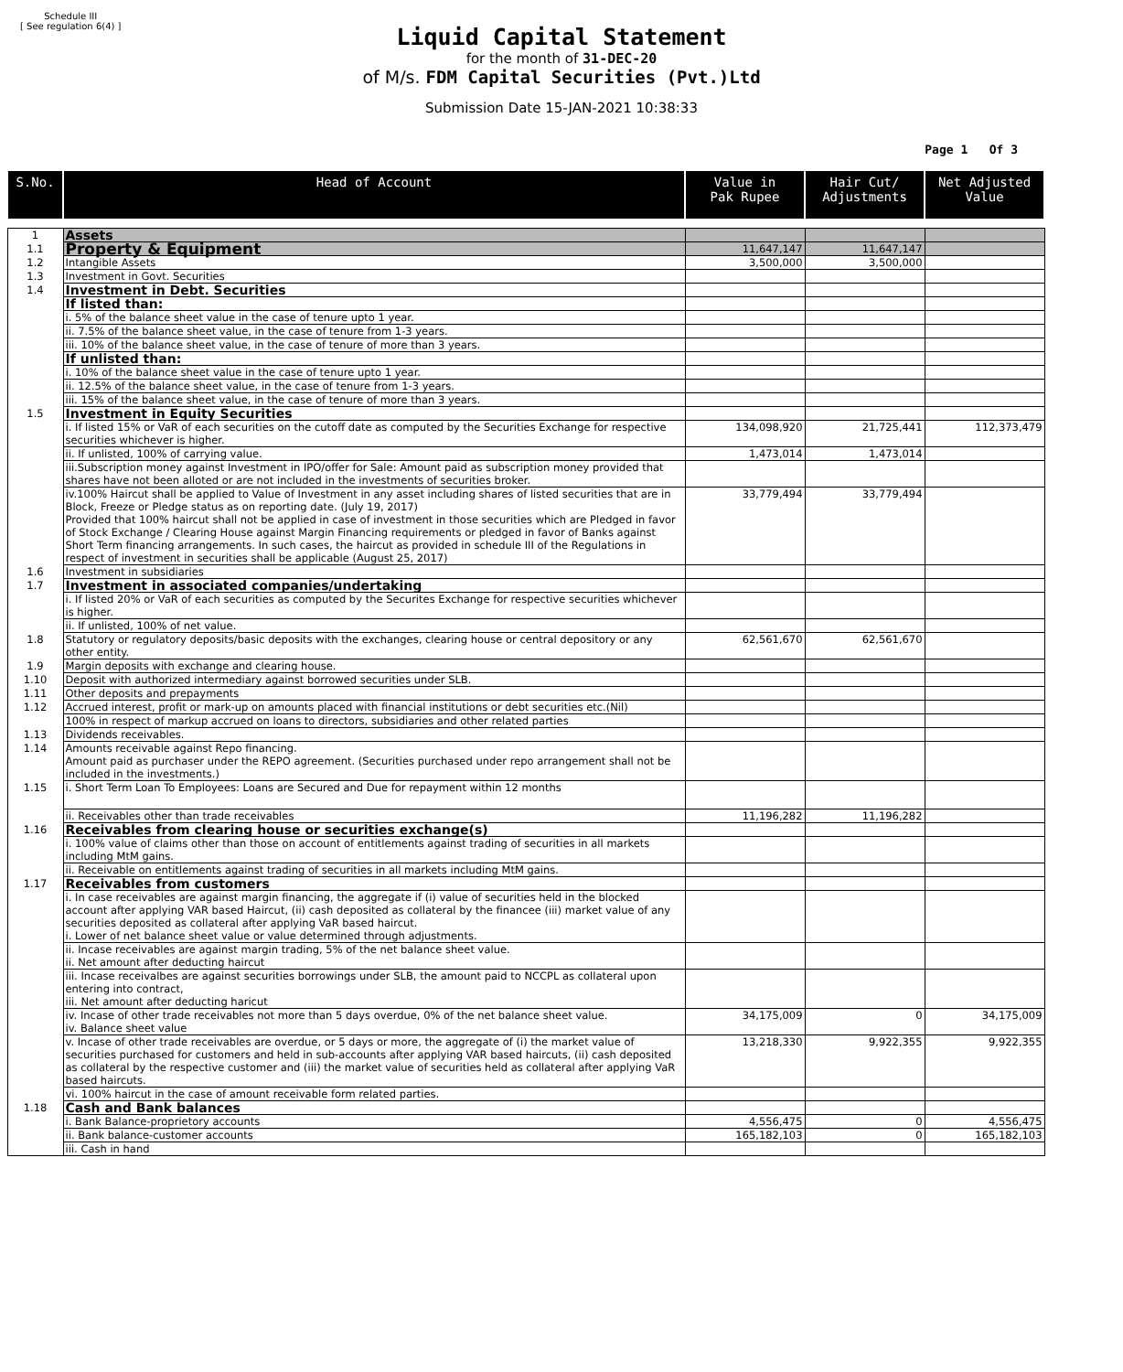Schedule III
[ See regulation 6(4) ]
Liquid Capital Statement
for the month of 31-DEC-20
of M/s. FDM Capital Securities (Pvt.)Ltd
Submission Date 15-JAN-2021 10:38:33
Page 1 Of 3
| S.No. | Head of Account | Value in Pak Rupee | Hair Cut/ Adjustments | Net Adjusted Value |
| --- | --- | --- | --- | --- |
| 1 | Assets | | | |
| 1.1 | Property & Equipment | 11,647,147 | 11,647,147 | |
| 1.2 | Intangible Assets | 3,500,000 | 3,500,000 | |
| 1.3 | Investment in Govt. Securities | | | |
| 1.4 | Investment in Debt. Securities | | | |
| | If listed than: | | | |
| | i. 5% of the balance sheet value in the case of tenure upto 1 year. | | | |
| | ii. 7.5% of the balance sheet value, in the case of tenure from 1-3 years. | | | |
| | iii. 10% of the balance sheet value, in the case of tenure of more than 3 years. | | | |
| | If unlisted than: | | | |
| | i. 10% of the balance sheet value in the case of tenure upto 1 year. | | | |
| | ii. 12.5% of the balance sheet value, in the case of tenure from 1-3 years. | | | |
| | iii. 15% of the balance sheet value, in the case of tenure of more than 3 years. | | | |
| 1.5 | Investment in Equity Securities | | | |
| | i. If listed 15% or VaR of each securities on the cutoff date as computed by the Securities Exchange for respective securities whichever is higher. | 134,098,920 | 21,725,441 | 112,373,479 |
| | ii. If unlisted, 100% of carrying value. | 1,473,014 | 1,473,014 | |
| | iii.Subscription money against Investment in IPO/offer for Sale: Amount paid as subscription money provided that shares have not been alloted or are not included in the investments of securities broker. | | | |
| | iv.100% Haircut shall be applied to Value of Investment in any asset including shares of listed securities that are in Block, Freeze or Pledge status as on reporting date. (July 19, 2017) Provided that 100% haircut shall not be applied in case of investment in those securities which are Pledged in favor of Stock Exchange / Clearing House against Margin Financing requirements or pledged in favor of Banks against Short Term financing arrangements. In such cases, the haircut as provided in schedule III of the Regulations in respect of investment in securities shall be applicable (August 25, 2017) | 33,779,494 | 33,779,494 | |
| 1.6 | Investment in subsidiaries | | | |
| 1.7 | Investment in associated companies/undertaking | | | |
| | i. If listed 20% or VaR of each securities as computed by the Securites Exchange for respective securities whichever is higher. | | | |
| | ii. If unlisted, 100% of net value. | | | |
| 1.8 | Statutory or regulatory deposits/basic deposits with the exchanges, clearing house or central depository or any other entity. | 62,561,670 | 62,561,670 | |
| 1.9 | Margin deposits with exchange and clearing house. | | | |
| 1.10 | Deposit with authorized intermediary against borrowed securities under SLB. | | | |
| 1.11 | Other deposits and prepayments | | | |
| 1.12 | Accrued interest, profit or mark-up on amounts placed with financial institutions or debt securities etc.(Nil) | | | |
| | 100% in respect of markup accrued on loans to directors, subsidiaries and other related parties | | | |
| 1.13 | Dividends receivables. | | | |
| 1.14 | Amounts receivable against Repo financing. Amount paid as purchaser under the REPO agreement. (Securities purchased under repo arrangement shall not be included in the investments.) | | | |
| 1.15 | i. Short Term Loan To Employees: Loans are Secured and Due for repayment within 12 months | | | |
| | ii. Receivables other than trade receivables | 11,196,282 | 11,196,282 | |
| 1.16 | Receivables from clearing house or securities exchange(s) | | | |
| | i. 100% value of claims other than those on account of entitlements against trading of securities in all markets including MtM gains. | | | |
| | ii. Receivable on entitlements against trading of securities in all markets including MtM gains. | | | |
| 1.17 | Receivables from customers | | | |
| | i. In case receivables are against margin financing, the aggregate if (i) value of securities held in the blocked account after applying VAR based Haircut, (ii) cash deposited as collateral by the financee (iii) market value of any securities deposited as collateral after applying VaR based haircut. i. Lower of net balance sheet value or value determined through adjustments. | | | |
| | ii. Incase receivables are against margin trading, 5% of the net balance sheet value. ii. Net amount after deducting haircut | | | |
| | iii. Incase receivalbes are against securities borrowings under SLB, the amount paid to NCCPL as collateral upon entering into contract, iii. Net amount after deducting haricut | | | |
| | iv. Incase of other trade receivables not more than 5 days overdue, 0% of the net balance sheet value. iv. Balance sheet value | 34,175,009 | 0 | 34,175,009 |
| | v. Incase of other trade receivables are overdue, or 5 days or more, the aggregate of (i) the market value of securities purchased for customers and held in sub-accounts after applying VAR based haircuts, (ii) cash deposited as collateral by the respective customer and (iii) the market value of securities held as collateral after applying VaR based haircuts. | 13,218,330 | 9,922,355 | 9,922,355 |
| | vi. 100% haircut in the case of amount receivable form related parties. | | | |
| 1.18 | Cash and Bank balances | | | |
| | i. Bank Balance-proprietory accounts | 4,556,475 | 0 | 4,556,475 |
| | ii. Bank balance-customer accounts | 165,182,103 | 0 | 165,182,103 |
| | iii. Cash in hand | | | |